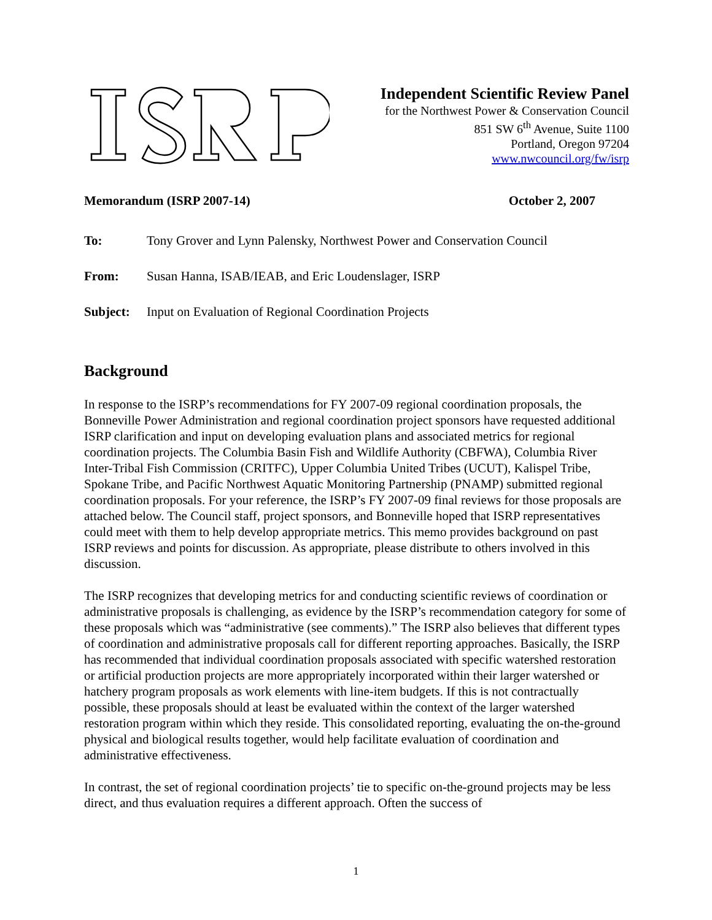Independent Scientific Review Panel
for the Northwest Power & Conservation Council
851 SW 6<sup>th</sup> Avenue, Suite 1100
Portland, Oregon 97204
www.nwcouncil.org/fw/isrp
Memorandum (ISRP 2007-14) October 2, 2007
| To: | Tony Grover and Lynn Palensky, Northwest Power and Conservation Council |
| From: | Susan Hanna, ISAB/IEAB, and Eric Loudenslager, ISRP |
| Subject: | Input on Evaluation of Regional Coordination Projects |
Background
In response to the ISRP’s recommendations for FY 2007-09 regional coordination proposals, the Bonneville Power Administration and regional coordination project sponsors have requested additional ISRP clarification and input on developing evaluation plans and associated metrics for regional coordination projects. The Columbia Basin Fish and Wildlife Authority (CBFWA), Columbia River Inter-Tribal Fish Commission (CRITFC), Upper Columbia United Tribes (UCUT), Kalispel Tribe, Spokane Tribe, and Pacific Northwest Aquatic Monitoring Partnership (PNAMP) submitted regional coordination proposals. For your reference, the ISRP’s FY 2007-09 final reviews for those proposals are attached below. The Council staff, project sponsors, and Bonneville hoped that ISRP representatives could meet with them to help develop appropriate metrics. This memo provides background on past ISRP reviews and points for discussion. As appropriate, please distribute to others involved in this discussion.
The ISRP recognizes that developing metrics for and conducting scientific reviews of coordination or administrative proposals is challenging, as evidence by the ISRP’s recommendation category for some of these proposals which was “administrative (see comments).” The ISRP also believes that different types of coordination and administrative proposals call for different reporting approaches. Basically, the ISRP has recommended that individual coordination proposals associated with specific watershed restoration or artificial production projects are more appropriately incorporated within their larger watershed or hatchery program proposals as work elements with line-item budgets. If this is not contractually possible, these proposals should at least be evaluated within the context of the larger watershed restoration program within which they reside. This consolidated reporting, evaluating the on-the-ground physical and biological results together, would help facilitate evaluation of coordination and administrative effectiveness.
In contrast, the set of regional coordination projects’ tie to specific on-the-ground projects may be less direct, and thus evaluation requires a different approach. Often the success of
1